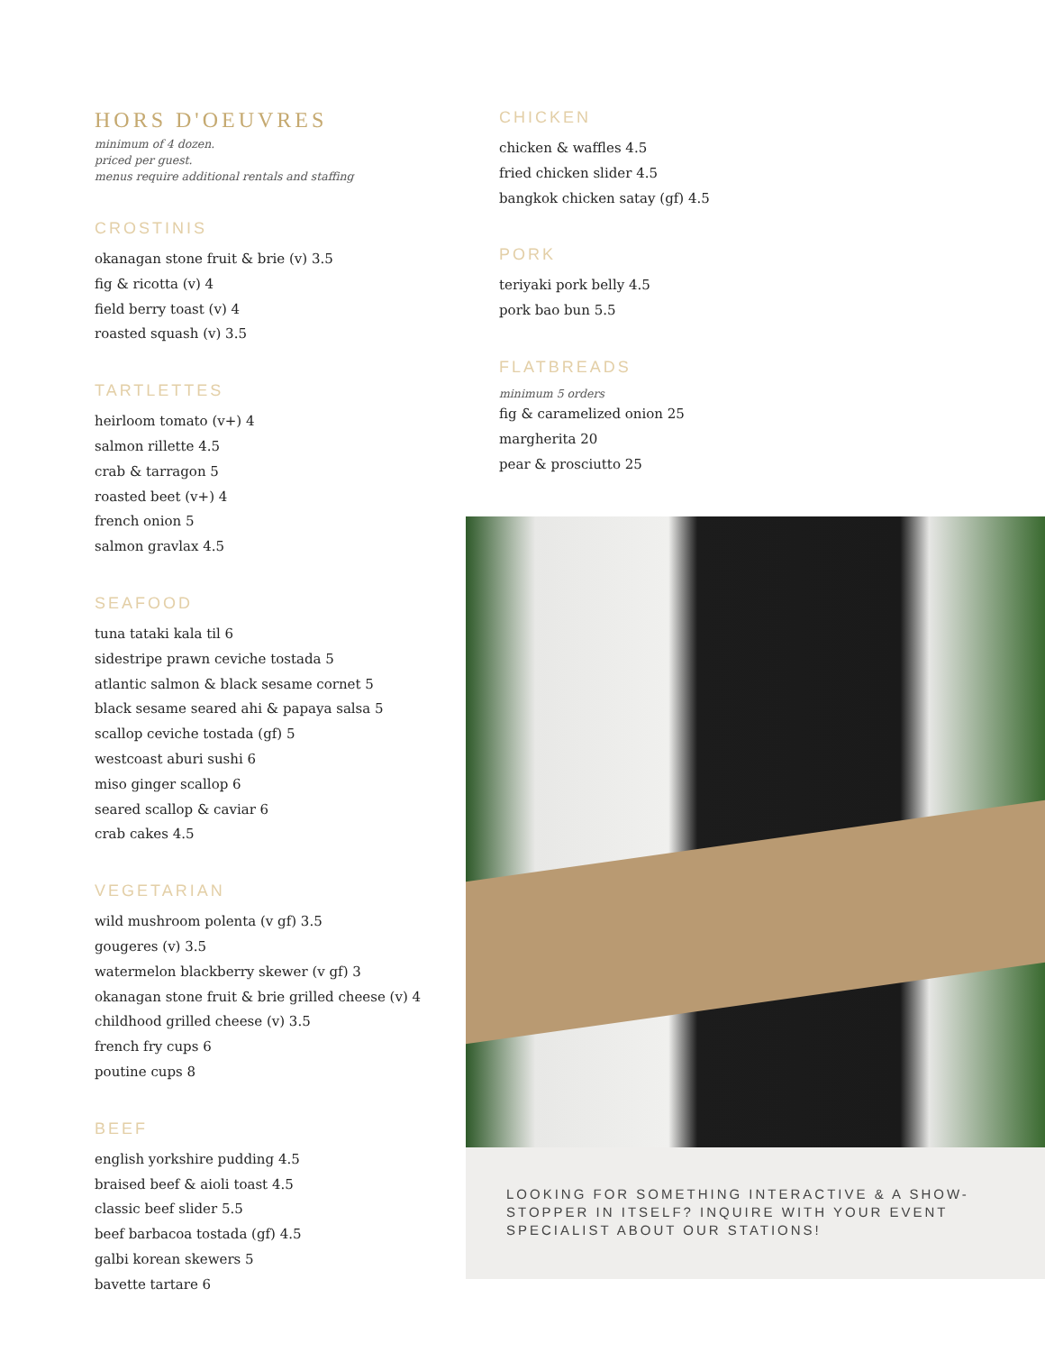HORS D'OEUVRES
minimum of 4 dozen.
priced per guest.
menus require additional rentals and staffing
CROSTINIS
okanagan stone fruit & brie (v) 3.5
fig & ricotta (v) 4
field berry toast (v) 4
roasted squash (v) 3.5
TARTLETTES
heirloom tomato (v+) 4
salmon rillette 4.5
crab & tarragon 5
roasted beet (v+) 4
french onion 5
salmon gravlax 4.5
SEAFOOD
tuna tataki kala til 6
sidestripe prawn ceviche tostada 5
atlantic salmon & black sesame cornet 5
black sesame seared ahi & papaya salsa 5
scallop ceviche tostada (gf) 5
westcoast aburi sushi 6
miso ginger scallop 6
seared scallop & caviar 6
crab cakes 4.5
VEGETARIAN
wild mushroom polenta (v gf) 3.5
gougeres (v) 3.5
watermelon blackberry skewer (v gf) 3
okanagan stone fruit & brie grilled cheese (v) 4
childhood grilled cheese (v) 3.5
french fry cups 6
poutine cups 8
BEEF
english yorkshire pudding 4.5
braised beef & aioli toast 4.5
classic beef slider 5.5
beef barbacoa tostada (gf) 4.5
galbi korean skewers 5
bavette tartare 6
CHICKEN
chicken & waffles 4.5
fried chicken slider 4.5
bangkok chicken satay (gf) 4.5
PORK
teriyaki pork belly 4.5
pork bao bun 5.5
FLATBREADS
minimum 5 orders
fig & caramelized onion 25
margherita 20
pear & prosciutto 25
LOOKING FOR SOMETHING INTERACTIVE & A SHOW-STOPPER IN ITSELF? INQUIRE WITH YOUR EVENT SPECIALIST ABOUT OUR STATIONS!